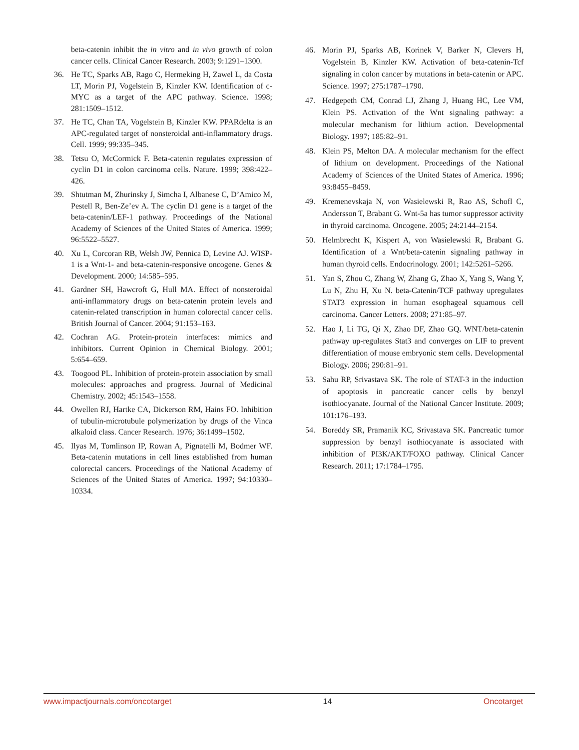beta-catenin inhibit the in vitro and in vivo growth of colon cancer cells. Clinical Cancer Research. 2003; 9:1291–1300.
36. He TC, Sparks AB, Rago C, Hermeking H, Zawel L, da Costa LT, Morin PJ, Vogelstein B, Kinzler KW. Identification of c-MYC as a target of the APC pathway. Science. 1998; 281:1509–1512.
37. He TC, Chan TA, Vogelstein B, Kinzler KW. PPARdelta is an APC-regulated target of nonsteroidal anti-inflammatory drugs. Cell. 1999; 99:335–345.
38. Tetsu O, McCormick F. Beta-catenin regulates expression of cyclin D1 in colon carcinoma cells. Nature. 1999; 398:422–426.
39. Shtutman M, Zhurinsky J, Simcha I, Albanese C, D’Amico M, Pestell R, Ben-Ze’ev A. The cyclin D1 gene is a target of the beta-catenin/LEF-1 pathway. Proceedings of the National Academy of Sciences of the United States of America. 1999; 96:5522–5527.
40. Xu L, Corcoran RB, Welsh JW, Pennica D, Levine AJ. WISP-1 is a Wnt-1- and beta-catenin-responsive oncogene. Genes & Development. 2000; 14:585–595.
41. Gardner SH, Hawcroft G, Hull MA. Effect of nonsteroidal anti-inflammatory drugs on beta-catenin protein levels and catenin-related transcription in human colorectal cancer cells. British Journal of Cancer. 2004; 91:153–163.
42. Cochran AG. Protein-protein interfaces: mimics and inhibitors. Current Opinion in Chemical Biology. 2001; 5:654–659.
43. Toogood PL. Inhibition of protein-protein association by small molecules: approaches and progress. Journal of Medicinal Chemistry. 2002; 45:1543–1558.
44. Owellen RJ, Hartke CA, Dickerson RM, Hains FO. Inhibition of tubulin-microtubule polymerization by drugs of the Vinca alkaloid class. Cancer Research. 1976; 36:1499–1502.
45. Ilyas M, Tomlinson IP, Rowan A, Pignatelli M, Bodmer WF. Beta-catenin mutations in cell lines established from human colorectal cancers. Proceedings of the National Academy of Sciences of the United States of America. 1997; 94:10330–10334.
46. Morin PJ, Sparks AB, Korinek V, Barker N, Clevers H, Vogelstein B, Kinzler KW. Activation of beta-catenin-Tcf signaling in colon cancer by mutations in beta-catenin or APC. Science. 1997; 275:1787–1790.
47. Hedgepeth CM, Conrad LJ, Zhang J, Huang HC, Lee VM, Klein PS. Activation of the Wnt signaling pathway: a molecular mechanism for lithium action. Developmental Biology. 1997; 185:82–91.
48. Klein PS, Melton DA. A molecular mechanism for the effect of lithium on development. Proceedings of the National Academy of Sciences of the United States of America. 1996; 93:8455–8459.
49. Kremenevskaja N, von Wasielewski R, Rao AS, Schofl C, Andersson T, Brabant G. Wnt-5a has tumor suppressor activity in thyroid carcinoma. Oncogene. 2005; 24:2144–2154.
50. Helmbrecht K, Kispert A, von Wasielewski R, Brabant G. Identification of a Wnt/beta-catenin signaling pathway in human thyroid cells. Endocrinology. 2001; 142:5261–5266.
51. Yan S, Zhou C, Zhang W, Zhang G, Zhao X, Yang S, Wang Y, Lu N, Zhu H, Xu N. beta-Catenin/TCF pathway upregulates STAT3 expression in human esophageal squamous cell carcinoma. Cancer Letters. 2008; 271:85–97.
52. Hao J, Li TG, Qi X, Zhao DF, Zhao GQ. WNT/beta-catenin pathway up-regulates Stat3 and converges on LIF to prevent differentiation of mouse embryonic stem cells. Developmental Biology. 2006; 290:81–91.
53. Sahu RP, Srivastava SK. The role of STAT-3 in the induction of apoptosis in pancreatic cancer cells by benzyl isothiocyanate. Journal of the National Cancer Institute. 2009; 101:176–193.
54. Boreddy SR, Pramanik KC, Srivastava SK. Pancreatic tumor suppression by benzyl isothiocyanate is associated with inhibition of PI3K/AKT/FOXO pathway. Clinical Cancer Research. 2011; 17:1784–1795.
www.impactjournals.com/oncotarget 14 Oncotarget